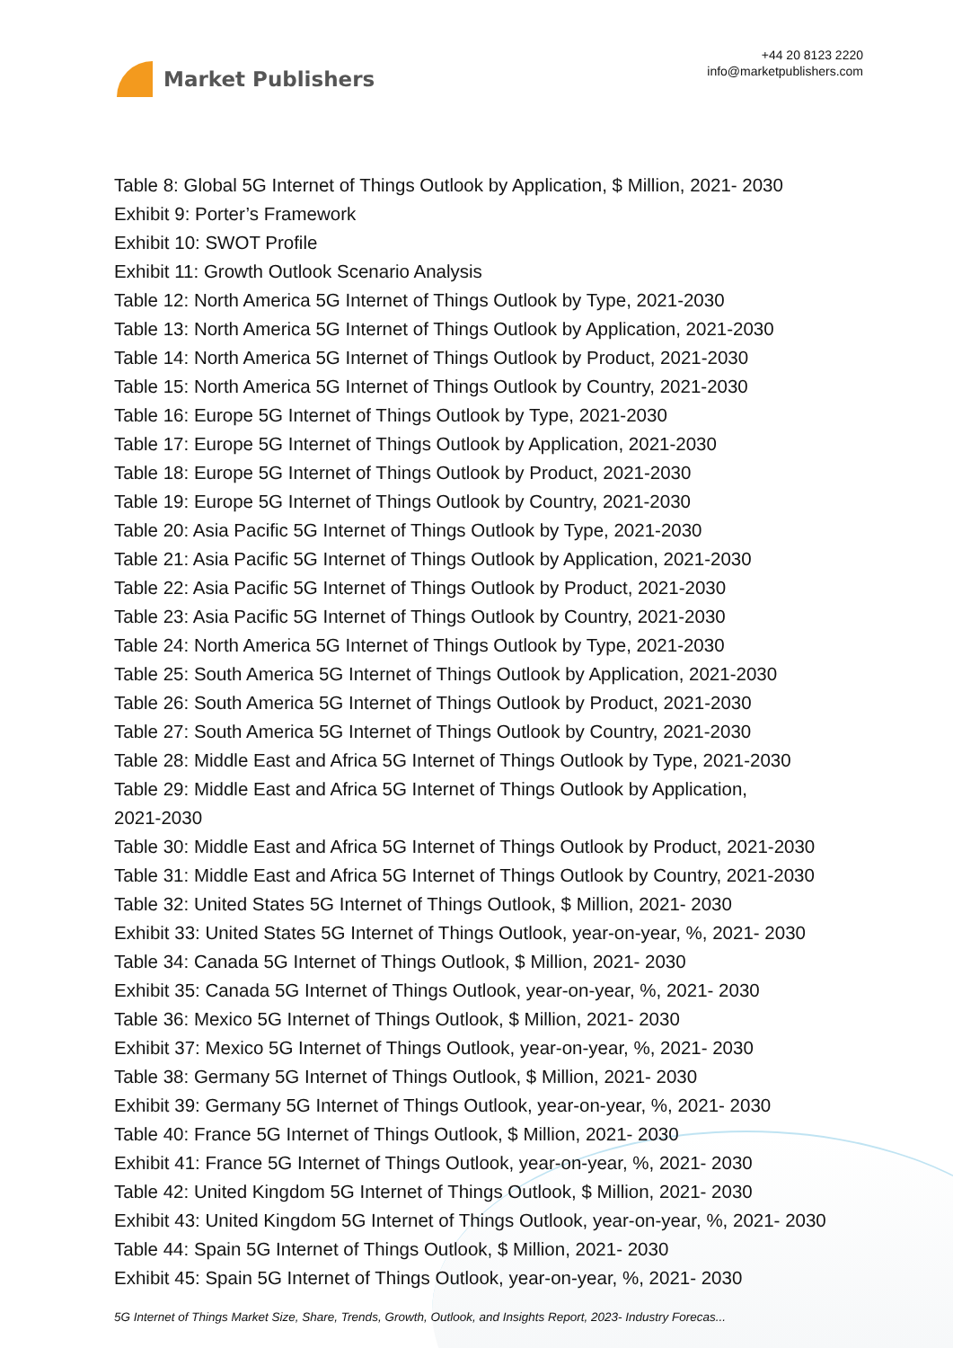Market Publishers
+44 20 8123 2220
info@marketpublishers.com
Table 8: Global 5G Internet of Things Outlook by Application, $ Million, 2021- 2030
Exhibit 9: Porter’s Framework
Exhibit 10: SWOT Profile
Exhibit 11: Growth Outlook Scenario Analysis
Table 12: North America 5G Internet of Things Outlook by Type, 2021-2030
Table 13: North America 5G Internet of Things Outlook by Application, 2021-2030
Table 14: North America 5G Internet of Things Outlook by Product, 2021-2030
Table 15: North America 5G Internet of Things Outlook by Country, 2021-2030
Table 16: Europe 5G Internet of Things Outlook by Type, 2021-2030
Table 17: Europe 5G Internet of Things Outlook by Application, 2021-2030
Table 18: Europe 5G Internet of Things Outlook by Product, 2021-2030
Table 19: Europe 5G Internet of Things Outlook by Country, 2021-2030
Table 20: Asia Pacific 5G Internet of Things Outlook by Type, 2021-2030
Table 21: Asia Pacific 5G Internet of Things Outlook by Application, 2021-2030
Table 22: Asia Pacific 5G Internet of Things Outlook by Product, 2021-2030
Table 23: Asia Pacific 5G Internet of Things Outlook by Country, 2021-2030
Table 24: North America 5G Internet of Things Outlook by Type, 2021-2030
Table 25: South America 5G Internet of Things Outlook by Application, 2021-2030
Table 26: South America 5G Internet of Things Outlook by Product, 2021-2030
Table 27: South America 5G Internet of Things Outlook by Country, 2021-2030
Table 28: Middle East and Africa 5G Internet of Things Outlook by Type, 2021-2030
Table 29: Middle East and Africa 5G Internet of Things Outlook by Application,
2021-2030
Table 30: Middle East and Africa 5G Internet of Things Outlook by Product, 2021-2030
Table 31: Middle East and Africa 5G Internet of Things Outlook by Country, 2021-2030
Table 32: United States 5G Internet of Things Outlook, $ Million, 2021- 2030
Exhibit 33: United States 5G Internet of Things Outlook, year-on-year, %, 2021- 2030
Table 34: Canada 5G Internet of Things Outlook, $ Million, 2021- 2030
Exhibit 35: Canada 5G Internet of Things Outlook, year-on-year, %, 2021- 2030
Table 36: Mexico 5G Internet of Things Outlook, $ Million, 2021- 2030
Exhibit 37: Mexico 5G Internet of Things Outlook, year-on-year, %, 2021- 2030
Table 38: Germany 5G Internet of Things Outlook, $ Million, 2021- 2030
Exhibit 39: Germany 5G Internet of Things Outlook, year-on-year, %, 2021- 2030
Table 40: France 5G Internet of Things Outlook, $ Million, 2021- 2030
Exhibit 41: France 5G Internet of Things Outlook, year-on-year, %, 2021- 2030
Table 42: United Kingdom 5G Internet of Things Outlook, $ Million, 2021- 2030
Exhibit 43: United Kingdom 5G Internet of Things Outlook, year-on-year, %, 2021- 2030
Table 44: Spain 5G Internet of Things Outlook, $ Million, 2021- 2030
Exhibit 45: Spain 5G Internet of Things Outlook, year-on-year, %, 2021- 2030
5G Internet of Things Market Size, Share, Trends, Growth, Outlook, and Insights Report, 2023- Industry Forecas...